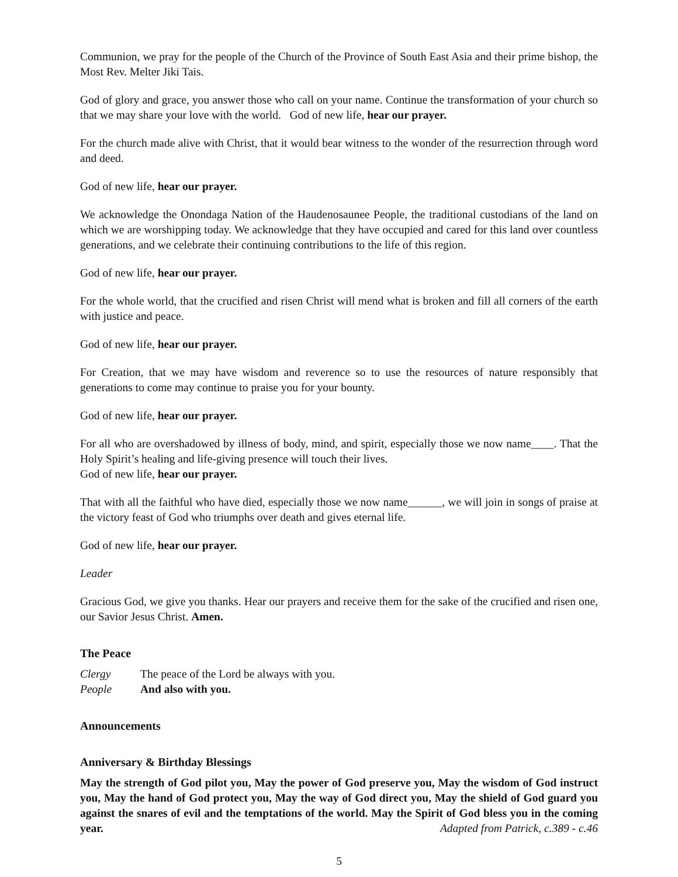Communion, we pray for the people of the Church of the Province of South East Asia and their prime bishop, the Most Rev. Melter Jiki Tais.
God of glory and grace, you answer those who call on your name. Continue the transformation of your church so that we may share your love with the world. God of new life, hear our prayer.
For the church made alive with Christ, that it would bear witness to the wonder of the resurrection through word and deed.
God of new life, hear our prayer.
We acknowledge the Onondaga Nation of the Haudenosaunee People, the traditional custodians of the land on which we are worshipping today. We acknowledge that they have occupied and cared for this land over countless generations, and we celebrate their continuing contributions to the life of this region.
God of new life, hear our prayer.
For the whole world, that the crucified and risen Christ will mend what is broken and fill all corners of the earth with justice and peace.
God of new life, hear our prayer.
For Creation, that we may have wisdom and reverence so to use the resources of nature responsibly that generations to come may continue to praise you for your bounty.
God of new life, hear our prayer.
For all who are overshadowed by illness of body, mind, and spirit, especially those we now name____. That the Holy Spirit’s healing and life-giving presence will touch their lives.
God of new life, hear our prayer.
That with all the faithful who have died, especially those we now name______, we will join in songs of praise at the victory feast of God who triumphs over death and gives eternal life.
God of new life, hear our prayer.
Leader
Gracious God, we give you thanks. Hear our prayers and receive them for the sake of the crucified and risen one, our Savior Jesus Christ. Amen.
The Peace
Clergy The peace of the Lord be always with you.
People And also with you.
Announcements
Anniversary & Birthday Blessings
May the strength of God pilot you, May the power of God preserve you, May the wisdom of God instruct you, May the hand of God protect you, May the way of God direct you, May the shield of God guard you against the snares of evil and the temptations of the world. May the Spirit of God bless you in the coming year. Adapted from Patrick, c.389 - c.46
5